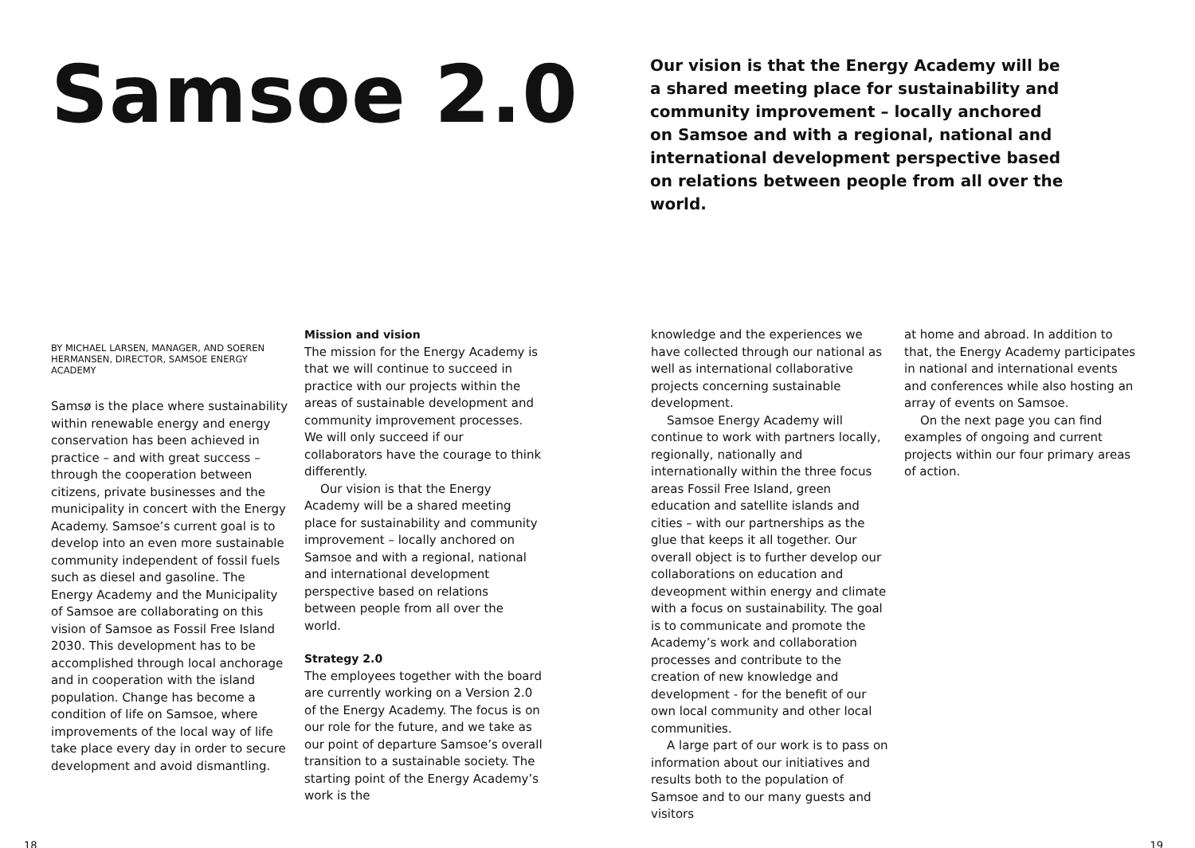Samsoe 2.0
Our vision is that the Energy Academy will be a shared meeting place for sustainability and community improvement – locally anchored on Samsoe and with a regional, national and international development perspective based on relations between people from all over the world.
BY MICHAEL LARSEN, MANAGER, AND SOEREN HERMANSEN, DIRECTOR, SAMSOE ENERGY ACADEMY
Samsø is the place where sustainability within renewable energy and energy conservation has been achieved in practice – and with great success – through the cooperation between citizens, private businesses and the municipality in concert with the Energy Academy. Samsoe’s current goal is to develop into an even more sustainable community independent of fossil fuels such as diesel and gasoline. The Energy Academy and the Municipality of Samsoe are collaborating on this vision of Samsoe as Fossil Free Island 2030. This development has to be accomplished through local anchorage and in cooperation with the island population. Change has become a condition of life on Samsoe, where improvements of the local way of life take place every day in order to secure development and avoid dismantling.
Mission and vision
The mission for the Energy Academy is that we will continue to succeed in practice with our projects within the areas of sustainable development and community improvement processes. We will only succeed if our collaborators have the courage to think differently.
Our vision is that the Energy Academy will be a shared meeting place for sustainability and community improvement – locally anchored on Samsoe and with a regional, national and international development perspective based on relations between people from all over the world.
Strategy 2.0
The employees together with the board are currently working on a Version 2.0 of the Energy Academy. The focus is on our role for the future, and we take as our point of departure Samsoe’s overall transition to a sustainable society. The starting point of the Energy Academy’s work is the
knowledge and the experiences we have collected through our national as well as international collaborative projects concerning sustainable development.
Samsoe Energy Academy will continue to work with partners locally, regionally, nationally and internationally within the three focus areas Fossil Free Island, green education and satellite islands and cities – with our partnerships as the glue that keeps it all together. Our overall object is to further develop our collaborations on education and deveopment within energy and climate with a focus on sustainability. The goal is to communicate and promote the Academy’s work and collaboration processes and contribute to the creation of new knowledge and development - for the benefit of our own local community and other local communities.
A large part of our work is to pass on information about our initiatives and results both to the population of Samsoe and to our many guests and visitors
at home and abroad. In addition to that, the Energy Academy participates in national and international events and conferences while also hosting an array of events on Samsoe.
On the next page you can find examples of ongoing and current projects within our four primary areas of action.
18 19